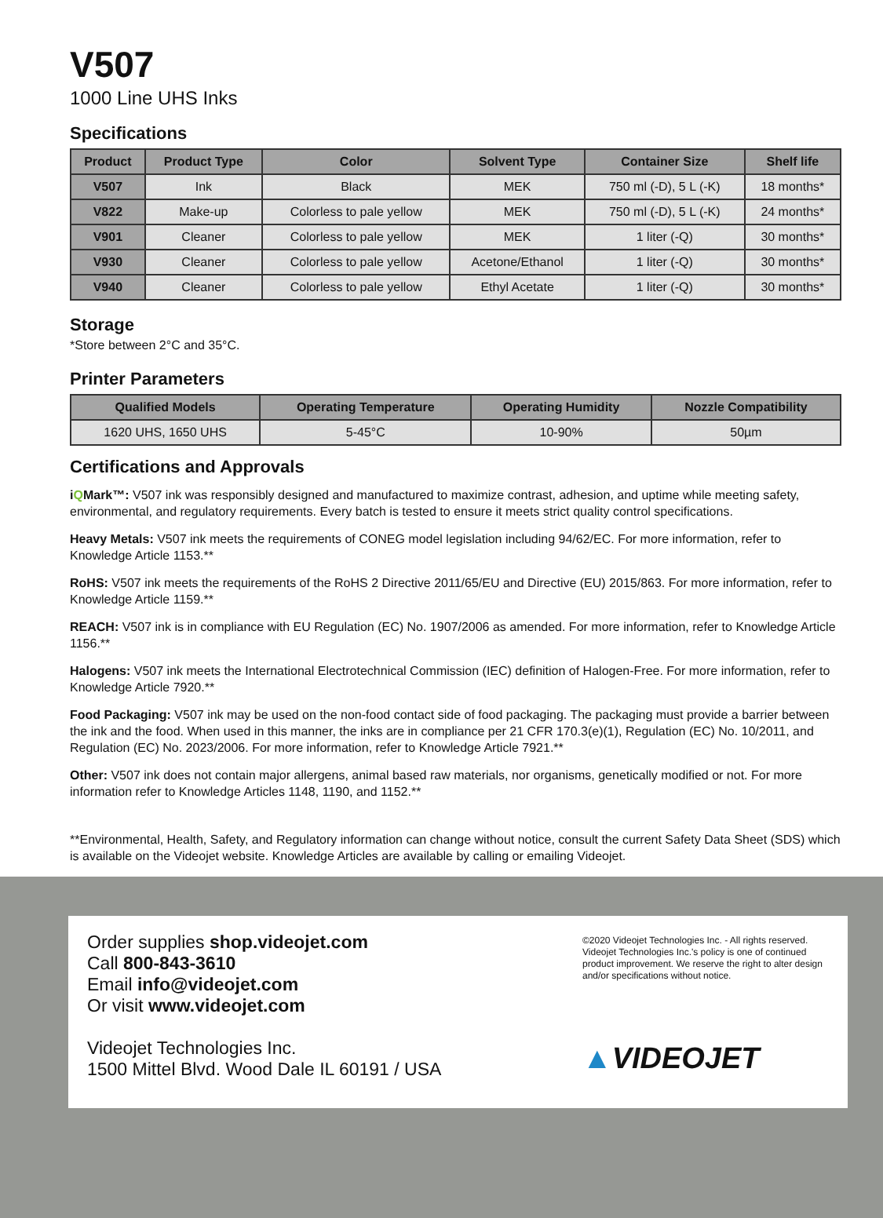V507
1000 Line UHS Inks
Specifications
| Product | Product Type | Color | Solvent Type | Container Size | Shelf life |
| --- | --- | --- | --- | --- | --- |
| V507 | Ink | Black | MEK | 750 ml (-D), 5 L (-K) | 18 months* |
| V822 | Make-up | Colorless to pale yellow | MEK | 750 ml (-D), 5 L (-K) | 24 months* |
| V901 | Cleaner | Colorless to pale yellow | MEK | 1 liter (-Q) | 30 months* |
| V930 | Cleaner | Colorless to pale yellow | Acetone/Ethanol | 1 liter (-Q) | 30 months* |
| V940 | Cleaner | Colorless to pale yellow | Ethyl Acetate | 1 liter (-Q) | 30 months* |
Storage
*Store between 2°C and 35°C.
Printer Parameters
| Qualified Models | Operating Temperature | Operating Humidity | Nozzle Compatibility |
| --- | --- | --- | --- |
| 1620 UHS, 1650 UHS | 5-45°C | 10-90% | 50µm |
Certifications and Approvals
iQMark™: V507 ink was responsibly designed and manufactured to maximize contrast, adhesion, and uptime while meeting safety, environmental, and regulatory requirements. Every batch is tested to ensure it meets strict quality control specifications.
Heavy Metals: V507 ink meets the requirements of CONEG model legislation including 94/62/EC. For more information, refer to Knowledge Article 1153.**
RoHS: V507 ink meets the requirements of the RoHS 2 Directive 2011/65/EU and Directive (EU) 2015/863. For more information, refer to Knowledge Article 1159.**
REACH: V507 ink is in compliance with EU Regulation (EC) No. 1907/2006 as amended. For more information, refer to Knowledge Article 1156.**
Halogens: V507 ink meets the International Electrotechnical Commission (IEC) definition of Halogen-Free. For more information, refer to Knowledge Article 7920.**
Food Packaging: V507 ink may be used on the non-food contact side of food packaging. The packaging must provide a barrier between the ink and the food. When used in this manner, the inks are in compliance per 21 CFR 170.3(e)(1), Regulation (EC) No. 10/2011, and Regulation (EC) No. 2023/2006. For more information, refer to Knowledge Article 7921.**
Other: V507 ink does not contain major allergens, animal based raw materials, nor organisms, genetically modified or not. For more information refer to Knowledge Articles 1148, 1190, and 1152.**
**Environmental, Health, Safety, and Regulatory information can change without notice, consult the current Safety Data Sheet (SDS) which is available on the Videojet website. Knowledge Articles are available by calling or emailing Videojet.
Order supplies shop.videojet.com
Call 800-843-3610
Email info@videojet.com
Or visit www.videojet.com
Videojet Technologies Inc.
1500 Mittel Blvd. Wood Dale IL 60191 / USA
©2020 Videojet Technologies Inc. - All rights reserved. Videojet Technologies Inc.'s policy is one of continued product improvement. We reserve the right to alter design and/or specifications without notice.
▲VIDEOJET